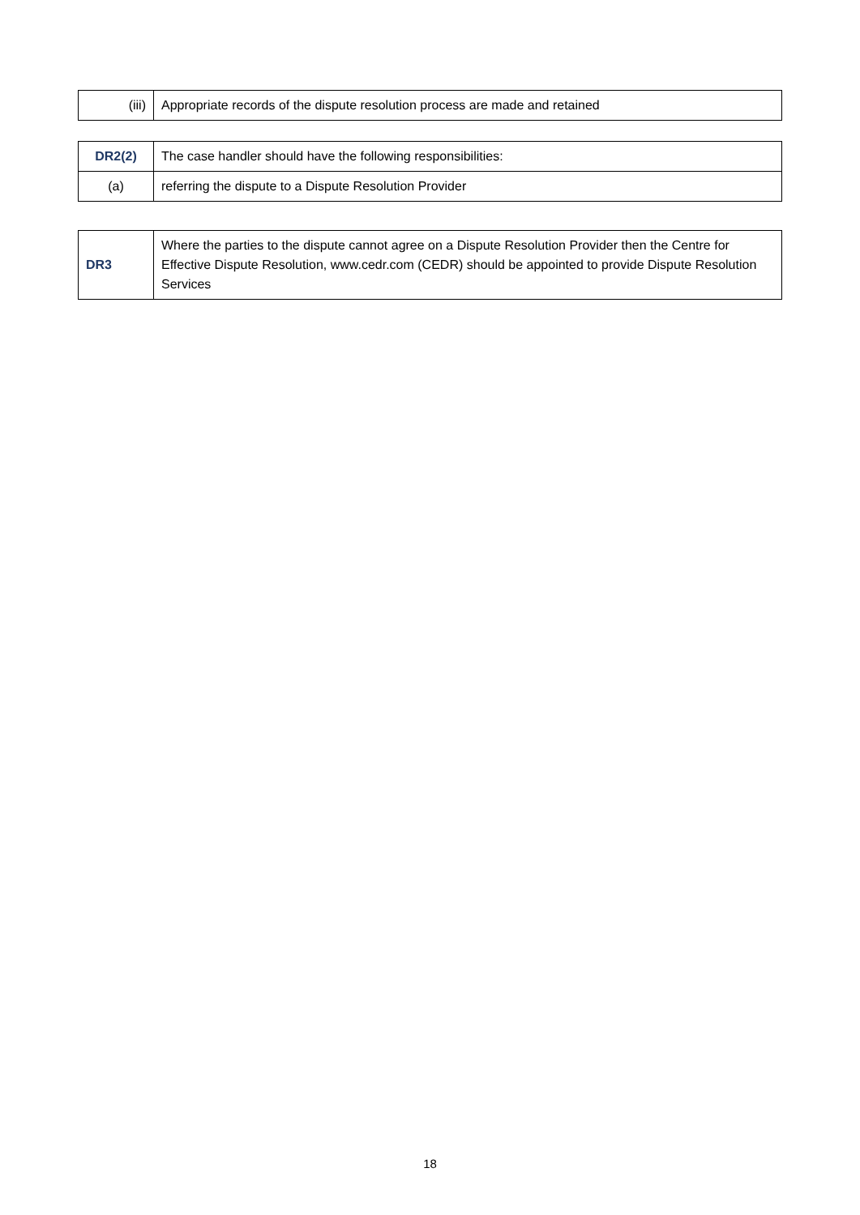| (iii) | Appropriate records of the dispute resolution process are made and retained |
| DR2(2) | The case handler should have the following responsibilities: |
| (a) | referring the dispute to a Dispute Resolution Provider |
| DR3 | Where the parties to the dispute cannot agree on a Dispute Resolution Provider then the Centre for Effective Dispute Resolution, www.cedr.com (CEDR) should be appointed to provide Dispute Resolution Services |
18